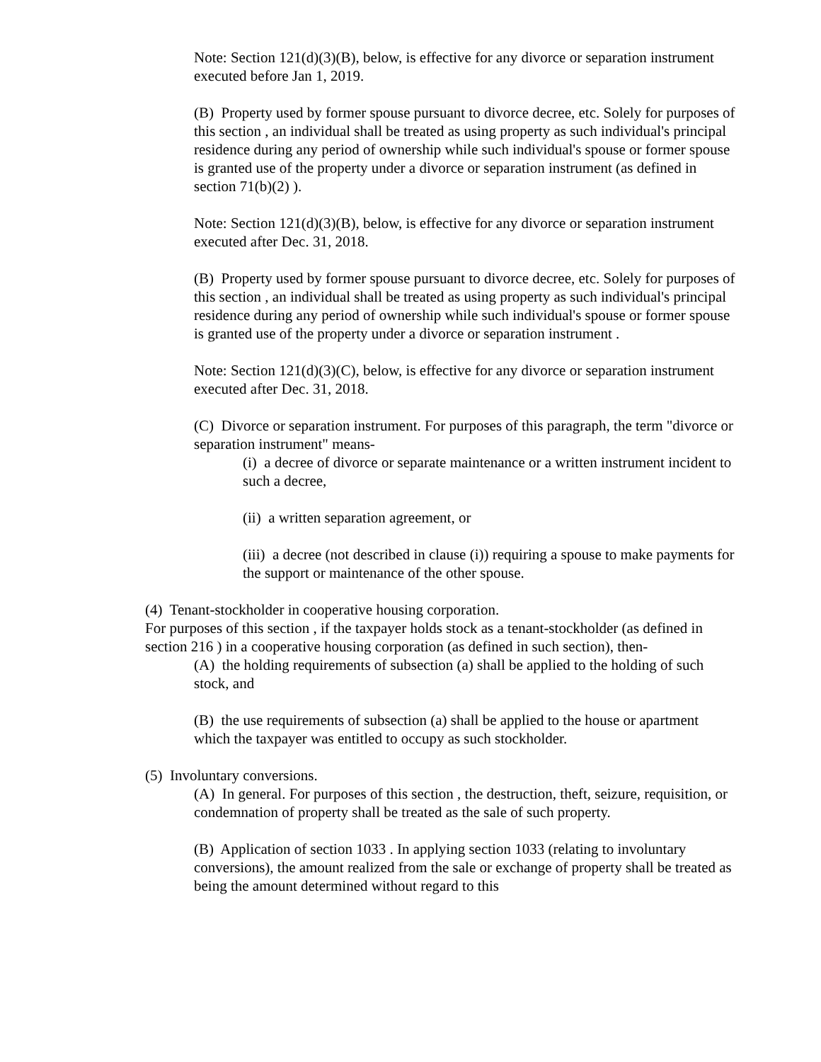Note: Section 121(d)(3)(B), below, is effective for any divorce or separation instrument executed before Jan 1, 2019.
(B) Property used by former spouse pursuant to divorce decree, etc. Solely for purposes of this section , an individual shall be treated as using property as such individual's principal residence during any period of ownership while such individual's spouse or former spouse is granted use of the property under a divorce or separation instrument (as defined in section 71(b)(2) ).
Note: Section 121(d)(3)(B), below, is effective for any divorce or separation instrument executed after Dec. 31, 2018.
(B) Property used by former spouse pursuant to divorce decree, etc. Solely for purposes of this section , an individual shall be treated as using property as such individual's principal residence during any period of ownership while such individual's spouse or former spouse is granted use of the property under a divorce or separation instrument .
Note: Section 121(d)(3)(C), below, is effective for any divorce or separation instrument executed after Dec. 31, 2018.
(C) Divorce or separation instrument. For purposes of this paragraph, the term "divorce or separation instrument" means-
(i) a decree of divorce or separate maintenance or a written instrument incident to such a decree,
(ii) a written separation agreement, or
(iii) a decree (not described in clause (i)) requiring a spouse to make payments for the support or maintenance of the other spouse.
(4) Tenant-stockholder in cooperative housing corporation.
For purposes of this section , if the taxpayer holds stock as a tenant-stockholder (as defined in section 216 ) in a cooperative housing corporation (as defined in such section), then-
(A) the holding requirements of subsection (a) shall be applied to the holding of such stock, and
(B) the use requirements of subsection (a) shall be applied to the house or apartment which the taxpayer was entitled to occupy as such stockholder.
(5) Involuntary conversions.
(A) In general. For purposes of this section , the destruction, theft, seizure, requisition, or condemnation of property shall be treated as the sale of such property.
(B) Application of section 1033 . In applying section 1033 (relating to involuntary conversions), the amount realized from the sale or exchange of property shall be treated as being the amount determined without regard to this